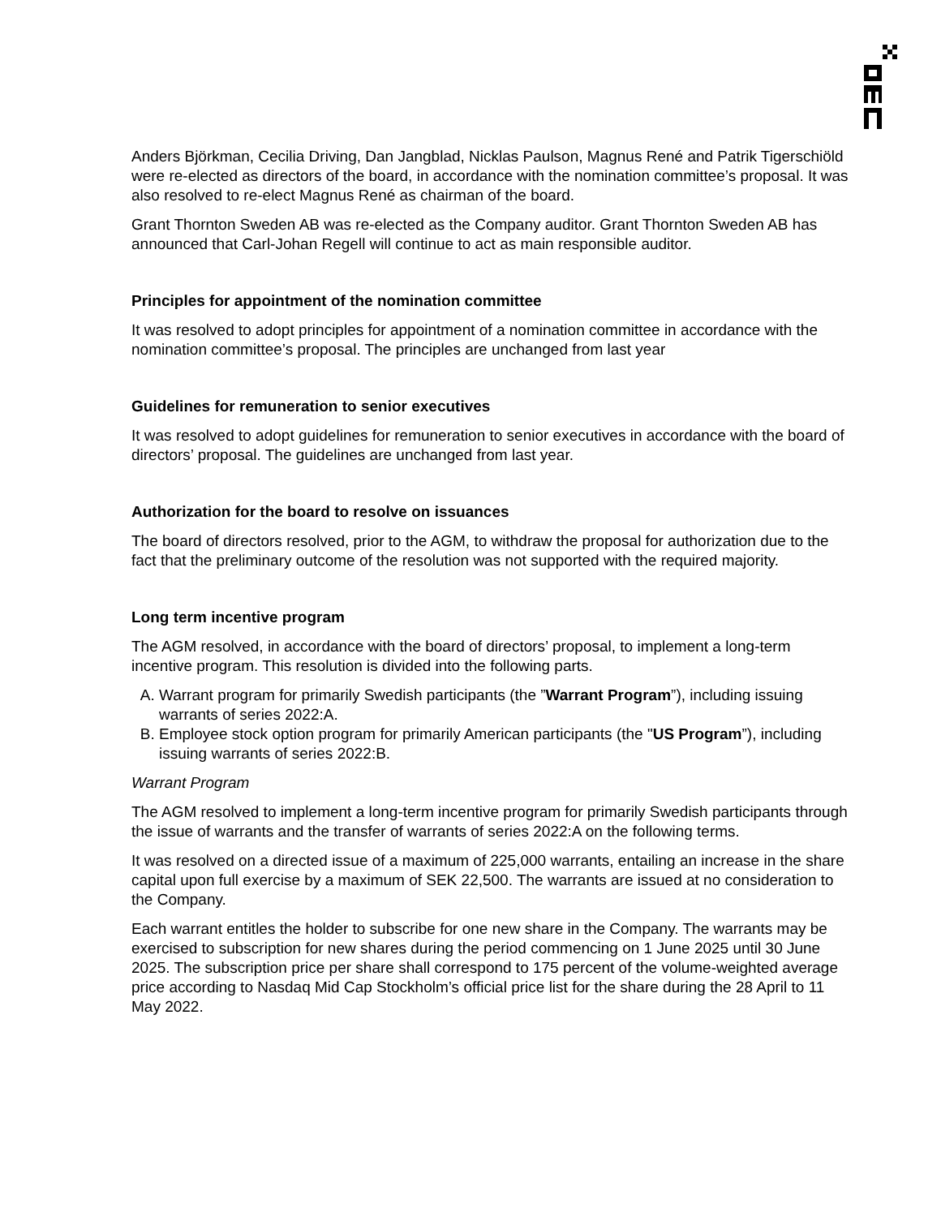Anders Björkman, Cecilia Driving, Dan Jangblad, Nicklas Paulson, Magnus René and Patrik Tigerschiöld were re-elected as directors of the board, in accordance with the nomination committee’s proposal. It was also resolved to re-elect Magnus René as chairman of the board.
Grant Thornton Sweden AB was re-elected as the Company auditor. Grant Thornton Sweden AB has announced that Carl-Johan Regell will continue to act as main responsible auditor.
Principles for appointment of the nomination committee
It was resolved to adopt principles for appointment of a nomination committee in accordance with the nomination committee’s proposal. The principles are unchanged from last year
Guidelines for remuneration to senior executives
It was resolved to adopt guidelines for remuneration to senior executives in accordance with the board of directors’ proposal. The guidelines are unchanged from last year.
Authorization for the board to resolve on issuances
The board of directors resolved, prior to the AGM, to withdraw the proposal for authorization due to the fact that the preliminary outcome of the resolution was not supported with the required majority.
Long term incentive program
The AGM resolved, in accordance with the board of directors’ proposal, to implement a long-term incentive program. This resolution is divided into the following parts.
A. Warrant program for primarily Swedish participants (the ”Warrant Program”), including issuing warrants of series 2022:A.
B. Employee stock option program for primarily American participants (the "US Program”), including issuing warrants of series 2022:B.
Warrant Program
The AGM resolved to implement a long-term incentive program for primarily Swedish participants through the issue of warrants and the transfer of warrants of series 2022:A on the following terms.
It was resolved on a directed issue of a maximum of 225,000 warrants, entailing an increase in the share capital upon full exercise by a maximum of SEK 22,500. The warrants are issued at no consideration to the Company.
Each warrant entitles the holder to subscribe for one new share in the Company. The warrants may be exercised to subscription for new shares during the period commencing on 1 June 2025 until 30 June 2025. The subscription price per share shall correspond to 175 percent of the volume-weighted average price according to Nasdaq Mid Cap Stockholm’s official price list for the share during the 28 April to 11 May 2022.